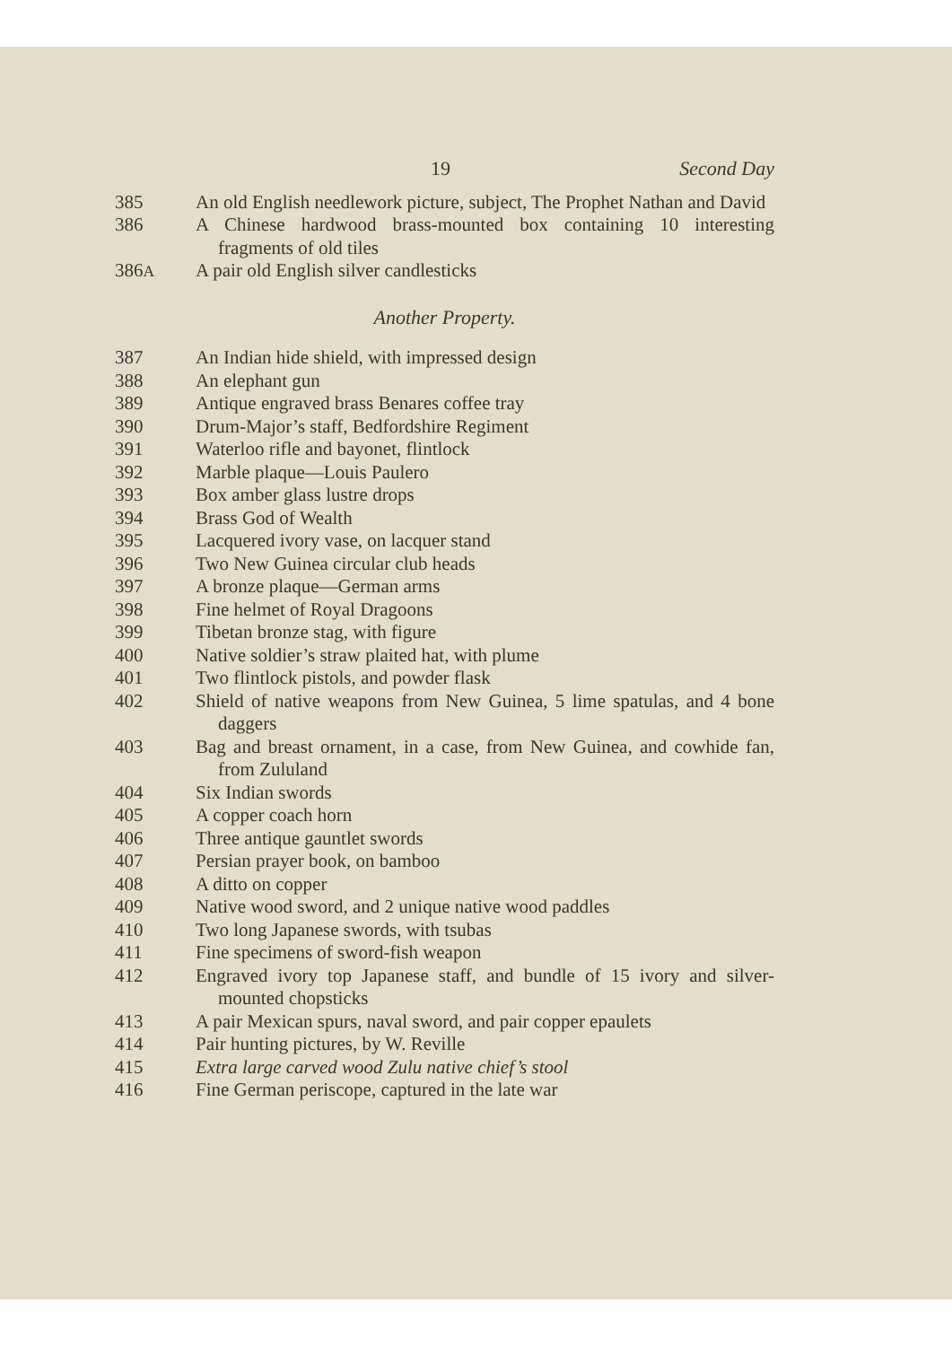19 Second Day
385 An old English needlework picture, subject, The Prophet Nathan and David
386 A Chinese hardwood brass-mounted box containing 10 interesting fragments of old tiles
386A
A pair old English silver candlesticks
Another Property.
387 An Indian hide shield, with impressed design
388 An elephant gun
389 Antique engraved brass Benares coffee tray
390 Drum-Major’s staff, Bedfordshire Regiment
391 Waterloo rifle and bayonet, flintlock
392 Marble plaque—Louis Paulero
393 Box amber glass lustre drops
394 Brass God of Wealth
395 Lacquered ivory vase, on lacquer stand
396 Two New Guinea circular club heads
397 A bronze plaque—German arms
398 Fine helmet of Royal Dragoons
399 Tibetan bronze stag, with figure
400 Native soldier’s straw plaited hat, with plume
401 Two flintlock pistols, and powder flask
402 Shield of native weapons from New Guinea, 5 lime spatulas, and 4 bone daggers
403 Bag and breast ornament, in a case, from New Guinea, and cowhide fan, from Zululand
404 Six Indian swords
405 A copper coach horn
406 Three antique gauntlet swords
407 Persian prayer book, on bamboo
408 A ditto on copper
409 Native wood sword, and 2 unique native wood paddles
410 Two long Japanese swords, with tsubas
411 Fine specimens of sword-fish weapon
412 Engraved ivory top Japanese staff, and bundle of 15 ivory and silver-mounted chopsticks
413 A pair Mexican spurs, naval sword, and pair copper epaulets
414 Pair hunting pictures, by W. Reville
415 Extra large carved wood Zulu native chief’s stool
416 Fine German periscope, captured in the late war